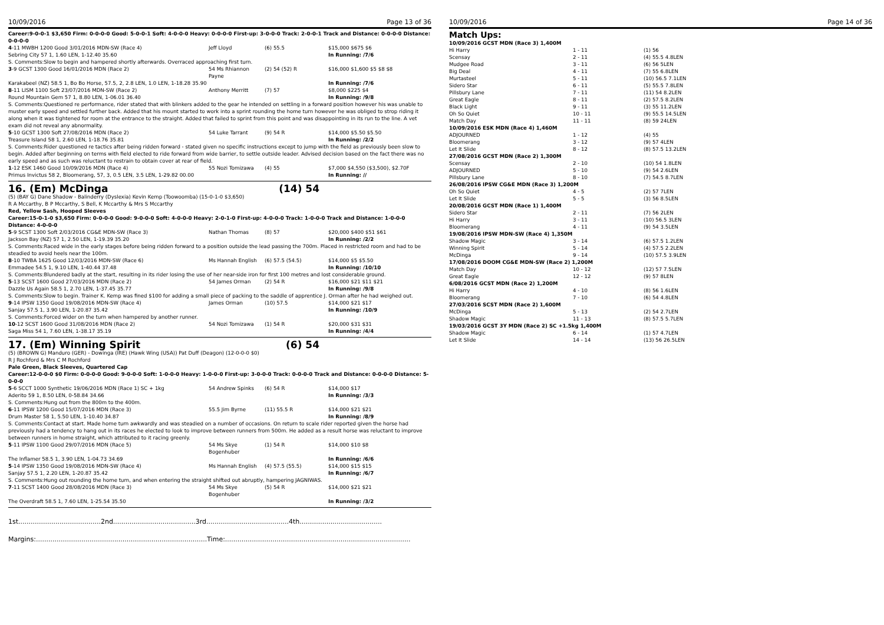10/09/2016 Page 13 of 36
Career:9-0-0-1 $3,650 Firm: 0-0-0-0 Good: 5-0-0-1 Soft: 4-0-0-0 Heavy: 0-0-0-0 First-up: 3-0-0-0 Track: 2-0-0-1 Track and Distance: 0-0-0-0 Distance: 0-0-0-0
| 4 -11 MWBH 1200 Good 3/01/2016 MDN-SW (Race 4) | Jeff Lloyd | (6) 55.5 | $15,000 $675 $6 |
| Sebring City 57 1, 1.60 LEN, 1-12.40 35.60 | | | In Running: /7/6 |
| S. Comments:Slow to begin and hampered shortly afterwards. Overraced approaching first turn. | | | |
| 3 -9 GCST 1300 Good 16/01/2016 MDN (Race 2) | 54 Ms Rhiannon Payne | (2) 54 (52) R | $16,000 $1,600 $5 $8 $8 |
| Karakabeel (NZ) 58.5 1, Bo Bo Horse, 57.5, 2, 2.8 LEN, 1.0 LEN, 1-18.28 35.90 | | | In Running: /7/6 |
| 8 -11 LISM 1100 Soft 23/07/2016 MDN-SW (Race 2) | Anthony Merritt | (7) 57 | $8,000 $225 $4 |
| Round Mountain Gem 57 1, 8.80 LEN, 1-06.01 36.40 | | | In Running: /9/8 |
| S. Comments:Questioned re performance, rider stated that with blinkers added to the gear he intended on settling in a forward position however his was unable to muster early speed and settled further back. Added that his mount started to work into a sprint rounding the home turn however he was obliged to strop riding it along when it was tightened for room at the entrance to the straight. Added that failed to sprint from this point and was disappointing in its run to the line. A vet exam did not reveal any abnormality. | | | |
| 5 -10 GCST 1300 Soft 27/08/2016 MDN (Race 2) | 54 Luke Tarrant | (9) 54 R | $14,000 $5.50 $5.50 |
| Treasure Island 58 1, 2.60 LEN, 1-18.76 35.81 | | | In Running: /2/2 |
| S. Comments:Rider questioned re tactics after being ridden forward - stated given no specific instructions except to jump with the field as previously been slow to begin. Added after beginning on terms with field elected to ride forward from wide barrier, to settle outside leader. Advised decision based on the fact there was no early speed and as such was reluctant to restrain to obtain cover at rear of field. | | | |
| 1 -12 ESK 1460 Good 10/09/2016 MDN (Race 4) | 55 Nozi Tomizawa | (4) 55 | $7,000 $4,550 ($3,500), $2.70F |
| Primus Invictus 58 2, Bloomerang, 57, 3, 0.5 LEN, 3.5 LEN, 1-29.82 00.00 | | | In Running: // |
16. (Em) McDinga (14) 54
(5) (BAY G) Dane Shadow - Balinderry (Dyslexia) Kevin Kemp (Toowoomba) (15-0-1-0 $3,650)
R A Mccarthy, B P Mccarthy, S Bell, K Mccarthy & Mrs S Mccarthy
Red, Yellow Sash, Hooped Sleeves
Career:15-0-1-0 $3,650 Firm: 0-0-0-0 Good: 9-0-0-0 Soft: 4-0-0-0 Heavy: 2-0-1-0 First-up: 4-0-0-0 Track: 1-0-0-0 Track and Distance: 1-0-0-0 Distance: 4-0-0-0
| 5 -9 SCST 1300 Soft 2/03/2016 CG&E MDN-SW (Race 3) | Nathan Thomas | (8) 57 | $20,000 $400 $51 $61 |
| Jackson Bay (NZ) 57 1, 2.50 LEN, 1-19.39 35.20 | | | In Running: /2/2 |
| S. Comments:Raced wide in the early stages before being ridden forward to a position outside the lead passing the 700m. Placed in restricted room and had to be steadied to avoid heels near the 100m. | | | |
| 8 -10 TWBA 1625 Good 12/03/2016 MDN-SW (Race 6) | Ms Hannah English | (6) 57.5 (54.5) | $14,000 $5 $5.50 |
| Emmadee 54.5 1, 9.10 LEN, 1-40.44 37.48 | | | In Running: /10/10 |
| S. Comments:Blundered badly at the start, resulting in its rider losing the use of her near-side iron for first 100 metres and lost considerable ground. | | | |
| 5 -13 SCST 1600 Good 27/03/2016 MDN (Race 2) | 54 James Orman | (2) 54 R | $16,000 $21 $11 $21 |
| Dazzle Us Again 58.5 1, 2.70 LEN, 1-37.45 35.77 | | | In Running: /9/8 |
| S. Comments:Slow to begin. Trainer K. Kemp was fined $100 for adding a small piece of packing to the saddle of apprentice J. Orman after he had weighed out. | | | |
| 9 -14 IPSW 1350 Good 19/08/2016 MDN-SW (Race 4) | James Orman | (10) 57.5 | $14,000 $21 $17 |
| Sanjay 57.5 1, 3.90 LEN, 1-20.87 35.42 | | | In Running: /10/9 |
| S. Comments:Forced wider on the turn when hampered by another runner. | | | |
| 10 -12 SCST 1600 Good 31/08/2016 MDN (Race 2) | 54 Nozi Tomizawa | (1) 54 R | $20,000 $31 $31 |
| Saga Miss 54 1, 7.60 LEN, 1-38.17 35.19 | | | In Running: /4/4 |
17. (Em) Winning Spirit (6) 54
(5) (BROWN G) Manduro (GER) - Dowinga (IRE) (Hawk Wing (USA)) Pat Duff (Deagon) (12-0-0-0 $0)
R J Rochford & Mrs C M Rochford
Pale Green, Black Sleeves, Quartered Cap
Career:12-0-0-0 $0 Firm: 0-0-0-0 Good: 9-0-0-0 Soft: 1-0-0-0 Heavy: 1-0-0-0 First-up: 3-0-0-0 Track: 0-0-0-0 Track and Distance: 0-0-0-0 Distance: 5-0-0-0
| 5 -6 SCCT 1000 Synthetic 19/06/2016 MDN (Race 1) SC + 1kg | 54 Andrew Spinks | (6) 54 R | $14,000 $17 |
| Aderito 59 1, 8.50 LEN, 0-58.84 34.66 | | | In Running: /3/3 |
| S. Comments:Hung out from the 800m to the 400m. | | | |
| 6 -11 IPSW 1200 Good 15/07/2016 MDN (Race 3) | 55.5 Jim Byrne | (11) 55.5 R | $14,000 $21 $21 |
| Drum Master 58 1, 5.50 LEN, 1-10.40 34.87 | | | In Running: /8/9 |
| S. Comments:Contact at start. Made home turn awkwardly and was steadied on a number of occasions. On return to scale rider reported given the horse had previously had a tendency to hang out in its races he elected to look to improve between runners from 500m. He added as a result horse was reluctant to improve between runners in home straight, which attributed to it racing greenly. | | | |
| 5 -11 IPSW 1100 Good 29/07/2016 MDN (Race 5) | 54 Ms Skye Bogenhuber | (1) 54 R | $14,000 $10 $8 |
| The Inflamer 58.5 1, 3.90 LEN, 1-04.73 34.69 | | | In Running: /6/6 |
| 5 -14 IPSW 1350 Good 19/08/2016 MDN-SW (Race 4) | Ms Hannah English | (4) 57.5 (55.5) | $14,000 $15 $15 |
| Sanjay 57.5 1, 2.20 LEN, 1-20.87 35.42 | | | In Running: /6/7 |
| S. Comments:Hung out rounding the home turn, and when entering the straight shifted out abruptly, hampering JAGNIWAS. | | | |
| 7 -11 SCST 1400 Good 28/08/2016 MDN (Race 3) | 54 Ms Skye Bogenhuber | (5) 54 R | $14,000 $21 $21 |
| The Overdraft 58.5 1, 7.60 LEN, 1-25.54 35.50 | | | In Running: /3/2 |
1st........................................2nd........................................3rd........................................4th........................................
Margins:...................................................................................Time:..........................................................................................
10/09/2016 Page 14 of 36
Match Ups:
| 10/09/2016 GCST MDN (Race 3) 1,400M | | |
| Hi Harry | 1 - 11 | (1) 56 |
| Scensay | 2 - 11 | (4) 55.5 4.8LEN |
| Mudgee Road | 3 - 11 | (6) 56 5LEN |
| Big Deal | 4 - 11 | (7) 55 6.8LEN |
| Murtasteel | 5 - 11 | (10) 56.5 7.1LEN |
| Sidero Star | 6 - 11 | (5) 55.5 7.8LEN |
| Pillsbury Lane | 7 - 11 | (11) 54 8.2LEN |
| Great Eagle | 8 - 11 | (2) 57.5 8.2LEN |
| Black Light | 9 - 11 | (3) 55 11.2LEN |
| Oh So Quiet | 10 - 11 | (9) 55.5 14.5LEN |
| Match Day | 11 - 11 | (8) 59 24LEN |
| 10/09/2016 ESK MDN (Race 4) 1,460M | | |
| ADJOURNED | 1 - 12 | (4) 55 |
| Bloomerang | 3 - 12 | (9) 57 4LEN |
| Let It Slide | 8 - 12 | (8) 57.5 13.2LEN |
| 27/08/2016 GCST MDN (Race 2) 1,300M | | |
| Scensay | 2 - 10 | (10) 54 1.8LEN |
| ADJOURNED | 5 - 10 | (9) 54 2.6LEN |
| Pillsbury Lane | 8 - 10 | (7) 54.5 8.7LEN |
| 26/08/2016 IPSW CG&E MDN (Race 3) 1,200M | | |
| Oh So Quiet | 4 - 5 | (2) 57 7LEN |
| Let It Slide | 5 - 5 | (3) 56 8.5LEN |
| 20/08/2016 GCST MDN (Race 1) 1,400M | | |
| Sidero Star | 2 - 11 | (7) 56 2LEN |
| Hi Harry | 3 - 11 | (10) 56.5 3LEN |
| Bloomerang | 4 - 11 | (9) 54 3.5LEN |
| 19/08/2016 IPSW MDN-SW (Race 4) 1,350M | | |
| Shadow Magic | 3 - 14 | (6) 57.5 1.2LEN |
| Winning Spirit | 5 - 14 | (4) 57.5 2.2LEN |
| McDinga | 9 - 14 | (10) 57.5 3.9LEN |
| 17/08/2016 DOOM CG&E MDN-SW (Race 2) 1,200M | | |
| Match Day | 10 - 12 | (12) 57 7.5LEN |
| Great Eagle | 12 - 12 | (9) 57 8LEN |
| 6/08/2016 GCST MDN (Race 2) 1,200M | | |
| Hi Harry | 4 - 10 | (8) 56 1.6LEN |
| Bloomerang | 7 - 10 | (6) 54 4.8LEN |
| 27/03/2016 SCST MDN (Race 2) 1,600M | | |
| McDinga | 5 - 13 | (2) 54 2.7LEN |
| Shadow Magic | 11 - 13 | (8) 57.5 5.7LEN |
| 19/03/2016 GCST 3Y MDN (Race 2) SC +1.5kg 1,400M | | |
| Shadow Magic | 6 - 14 | (1) 57 4.7LEN |
| Let It Slide | 14 - 14 | (13) 56 26.5LEN |